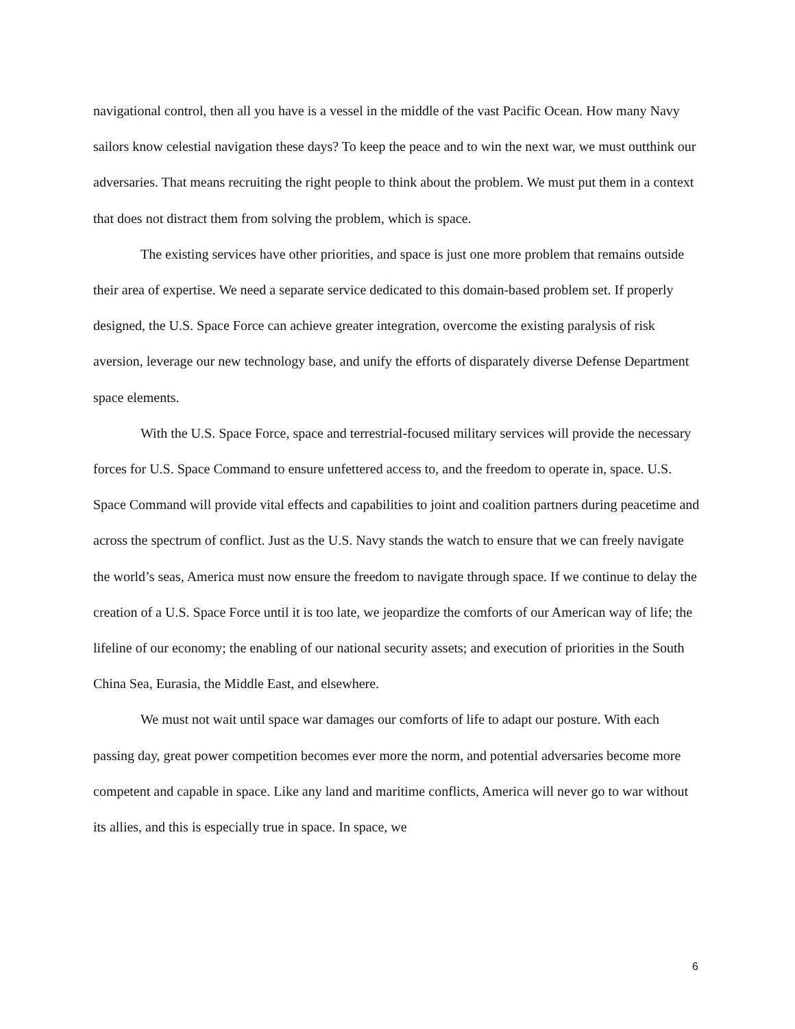navigational control, then all you have is a vessel in the middle of the vast Pacific Ocean. How many Navy sailors know celestial navigation these days? To keep the peace and to win the next war, we must outthink our adversaries. That means recruiting the right people to think about the problem. We must put them in a context that does not distract them from solving the problem, which is space.
The existing services have other priorities, and space is just one more problem that remains outside their area of expertise. We need a separate service dedicated to this domain-based problem set. If properly designed, the U.S. Space Force can achieve greater integration, overcome the existing paralysis of risk aversion, leverage our new technology base, and unify the efforts of disparately diverse Defense Department space elements.
With the U.S. Space Force, space and terrestrial-focused military services will provide the necessary forces for U.S. Space Command to ensure unfettered access to, and the freedom to operate in, space. U.S. Space Command will provide vital effects and capabilities to joint and coalition partners during peacetime and across the spectrum of conflict. Just as the U.S. Navy stands the watch to ensure that we can freely navigate the world’s seas, America must now ensure the freedom to navigate through space. If we continue to delay the creation of a U.S. Space Force until it is too late, we jeopardize the comforts of our American way of life; the lifeline of our economy; the enabling of our national security assets; and execution of priorities in the South China Sea, Eurasia, the Middle East, and elsewhere.
We must not wait until space war damages our comforts of life to adapt our posture. With each passing day, great power competition becomes ever more the norm, and potential adversaries become more competent and capable in space. Like any land and maritime conflicts, America will never go to war without its allies, and this is especially true in space. In space, we
6